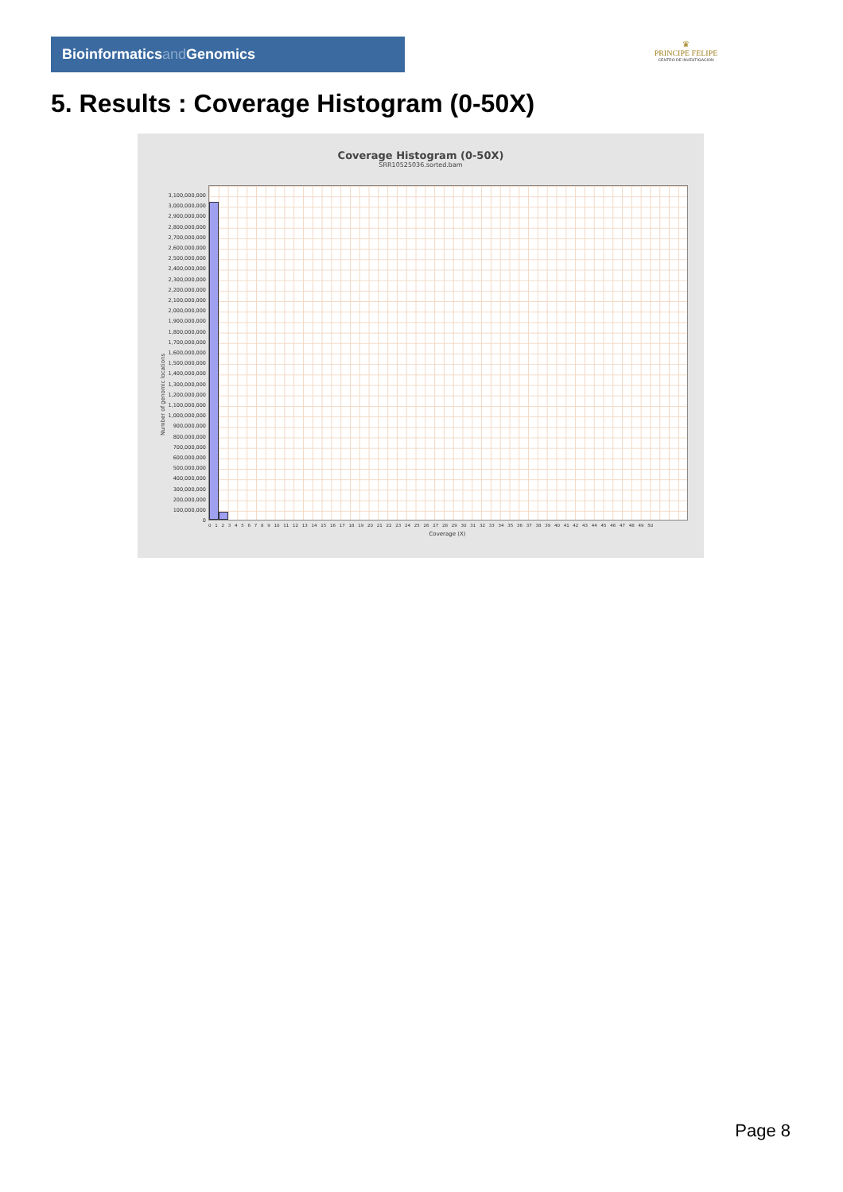Bioinformaticsand Genomics
♛
PRINCIPE FELIPE
CENTRO DE INVESTIGACION
5. Results : Coverage Histogram (0-50X)
Coverage Histogram (0-50X)
SRR10525036.sorted.bam
3,100,000,000
3,000,000,000
2,900,000,000
2,800,000,000
2,700,000,000
2,600,000,000
2,500,000,000
2,400,000,000
2,300,000,000
2,200,000,000
2,100,000,000
2,000,000,000
1,900,000,000
1,800,000,000
1,700,000,000
1,600,000,000
1,500,000,000
1,400,000,000
1,300,000,000
1,200,000,000
1,100,000,000
1,000,000,000
900,000,000
800,000,000
700,000,000
600,000,000
500,000,000
400,000,000
300,000,000
200,000,000
100,000,000
0
Number of genomic locations
0 1 2 3 4 5 6 7 8 9 10 11 12 13 14 15 16 17 18 19 20 21 22 23 24 25 26 27 28 29 30 31 32 33 34 35 36 37 38 39 40 41 42 43 44 45 46 47 48 49 50
Coverage (X)
Page 8